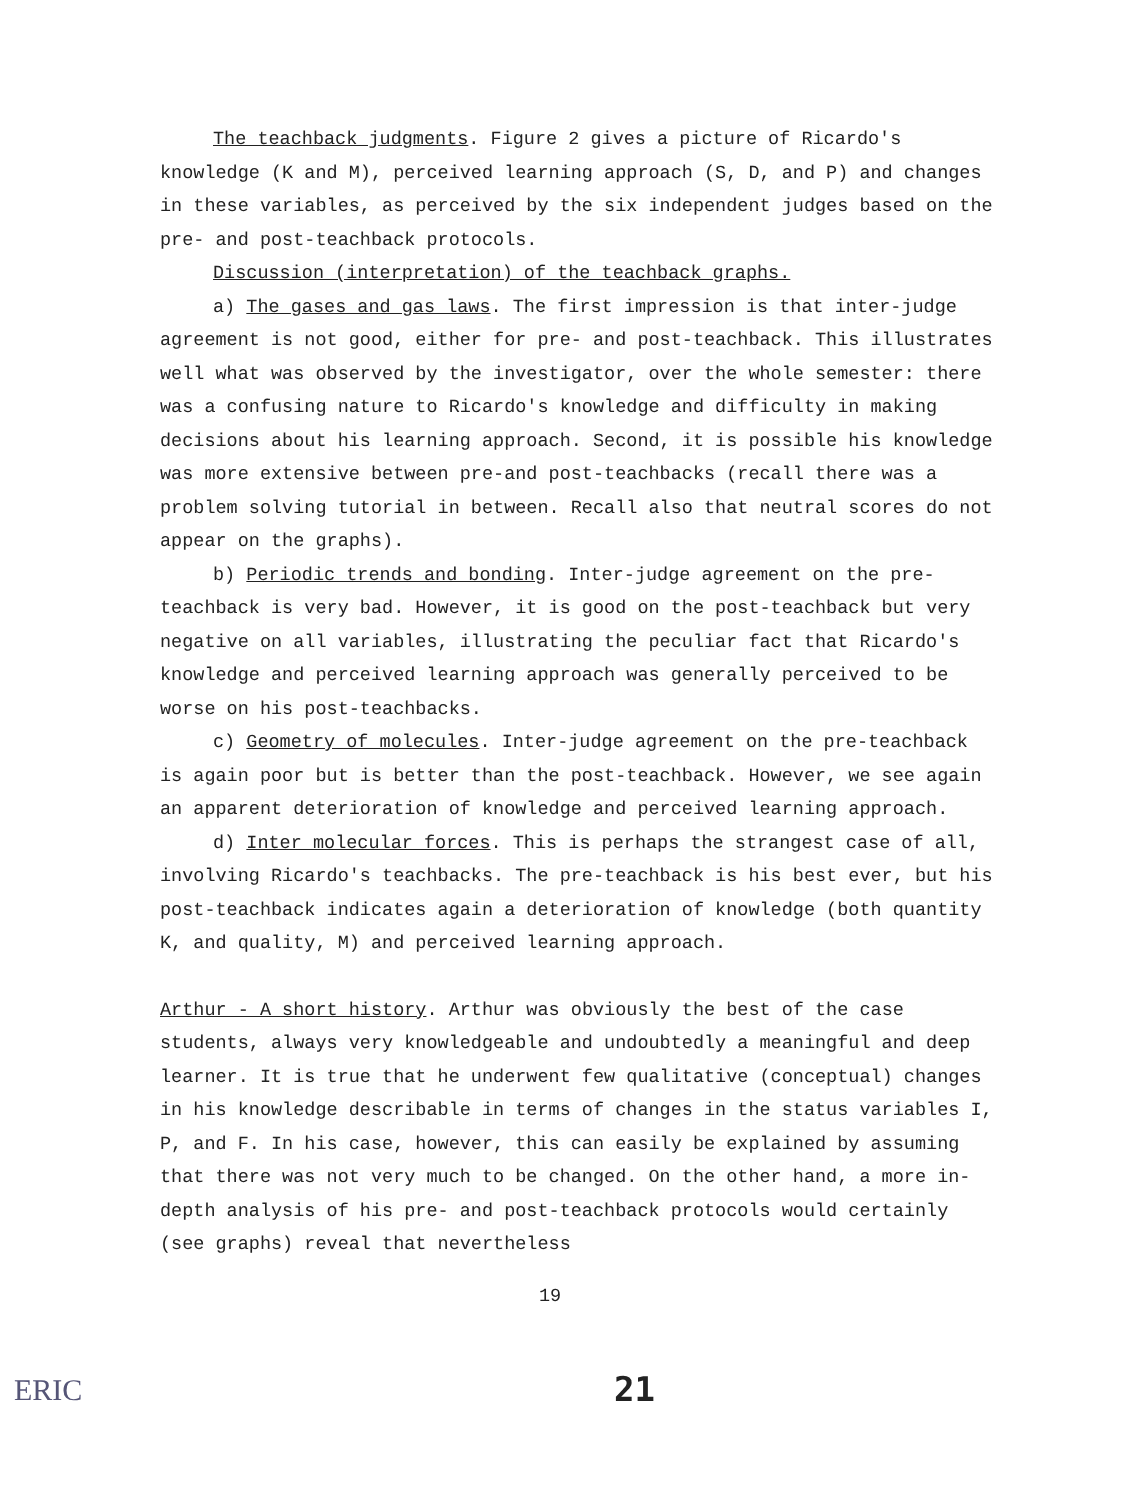The teachback judgments. Figure 2 gives a picture of Ricardo's knowledge (K and M), perceived learning approach (S, D, and P) and changes in these variables, as perceived by the six independent judges based on the pre- and post-teachback protocols.
Discussion (interpretation) of the teachback graphs.
a) The gases and gas laws. The first impression is that inter-judge agreement is not good, either for pre- and post-teachback. This illustrates well what was observed by the investigator, over the whole semester: there was a confusing nature to Ricardo's knowledge and difficulty in making decisions about his learning approach. Second, it is possible his knowledge was more extensive between pre-and post-teachbacks (recall there was a problem solving tutorial in between. Recall also that neutral scores do not appear on the graphs).
b) Periodic trends and bonding. Inter-judge agreement on the pre-teachback is very bad. However, it is good on the post-teachback but very negative on all variables, illustrating the peculiar fact that Ricardo's knowledge and perceived learning approach was generally perceived to be worse on his post-teachbacks.
c) Geometry of molecules. Inter-judge agreement on the pre-teachback is again poor but is better than the post-teachback. However, we see again an apparent deterioration of knowledge and perceived learning approach.
d) Inter molecular forces. This is perhaps the strangest case of all, involving Ricardo's teachbacks. The pre-teachback is his best ever, but his post-teachback indicates again a deterioration of knowledge (both quantity K, and quality, M) and perceived learning approach.
Arthur - A short history. Arthur was obviously the best of the case students, always very knowledgeable and undoubtedly a meaningful and deep learner. It is true that he underwent few qualitative (conceptual) changes in his knowledge describable in terms of changes in the status variables I, P, and F. In his case, however, this can easily be explained by assuming that there was not very much to be changed. On the other hand, a more in-depth analysis of his pre- and post-teachback protocols would certainly (see graphs) reveal that nevertheless
19
ERIC 21